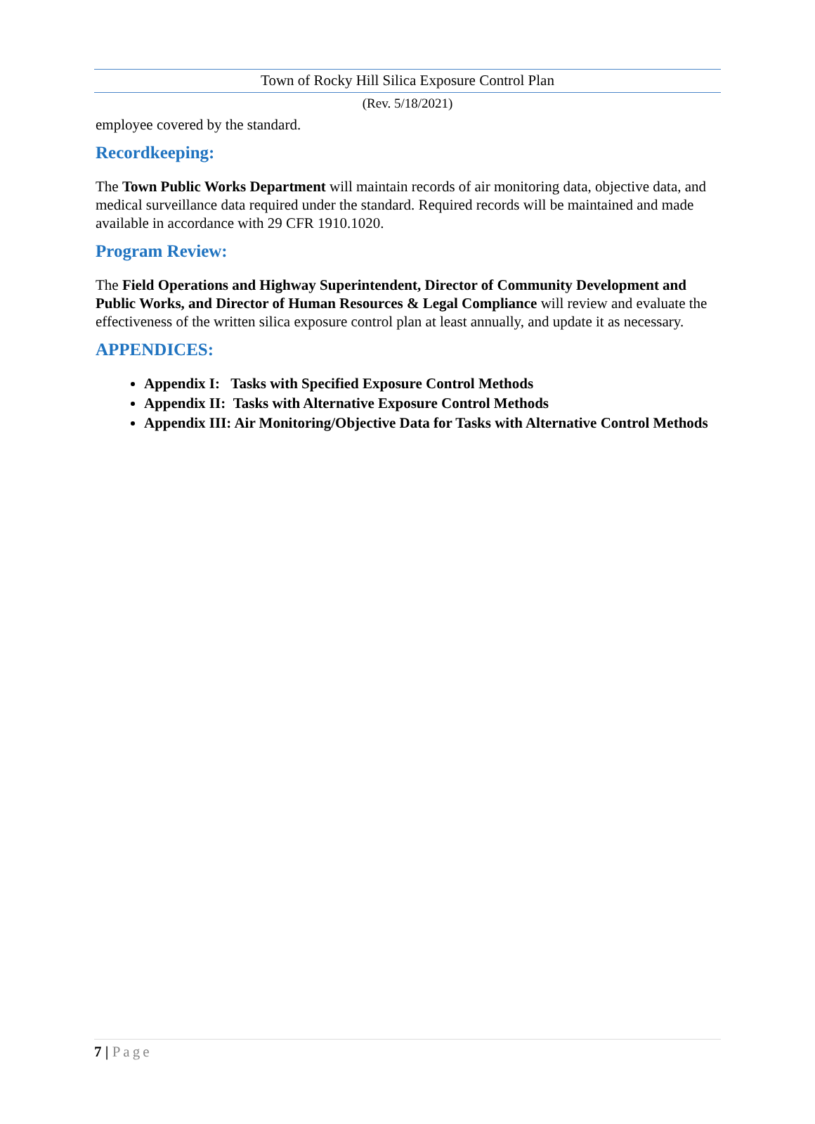Town of Rocky Hill Silica Exposure Control Plan
(Rev. 5/18/2021)
employee covered by the standard.
Recordkeeping:
The Town Public Works Department will maintain records of air monitoring data, objective data, and medical surveillance data required under the standard. Required records will be maintained and made available in accordance with 29 CFR 1910.1020.
Program Review:
The Field Operations and Highway Superintendent, Director of Community Development and Public Works, and Director of Human Resources & Legal Compliance will review and evaluate the effectiveness of the written silica exposure control plan at least annually, and update it as necessary.
APPENDICES:
Appendix I: Tasks with Specified Exposure Control Methods
Appendix II: Tasks with Alternative Exposure Control Methods
Appendix III: Air Monitoring/Objective Data for Tasks with Alternative Control Methods
7 | Page